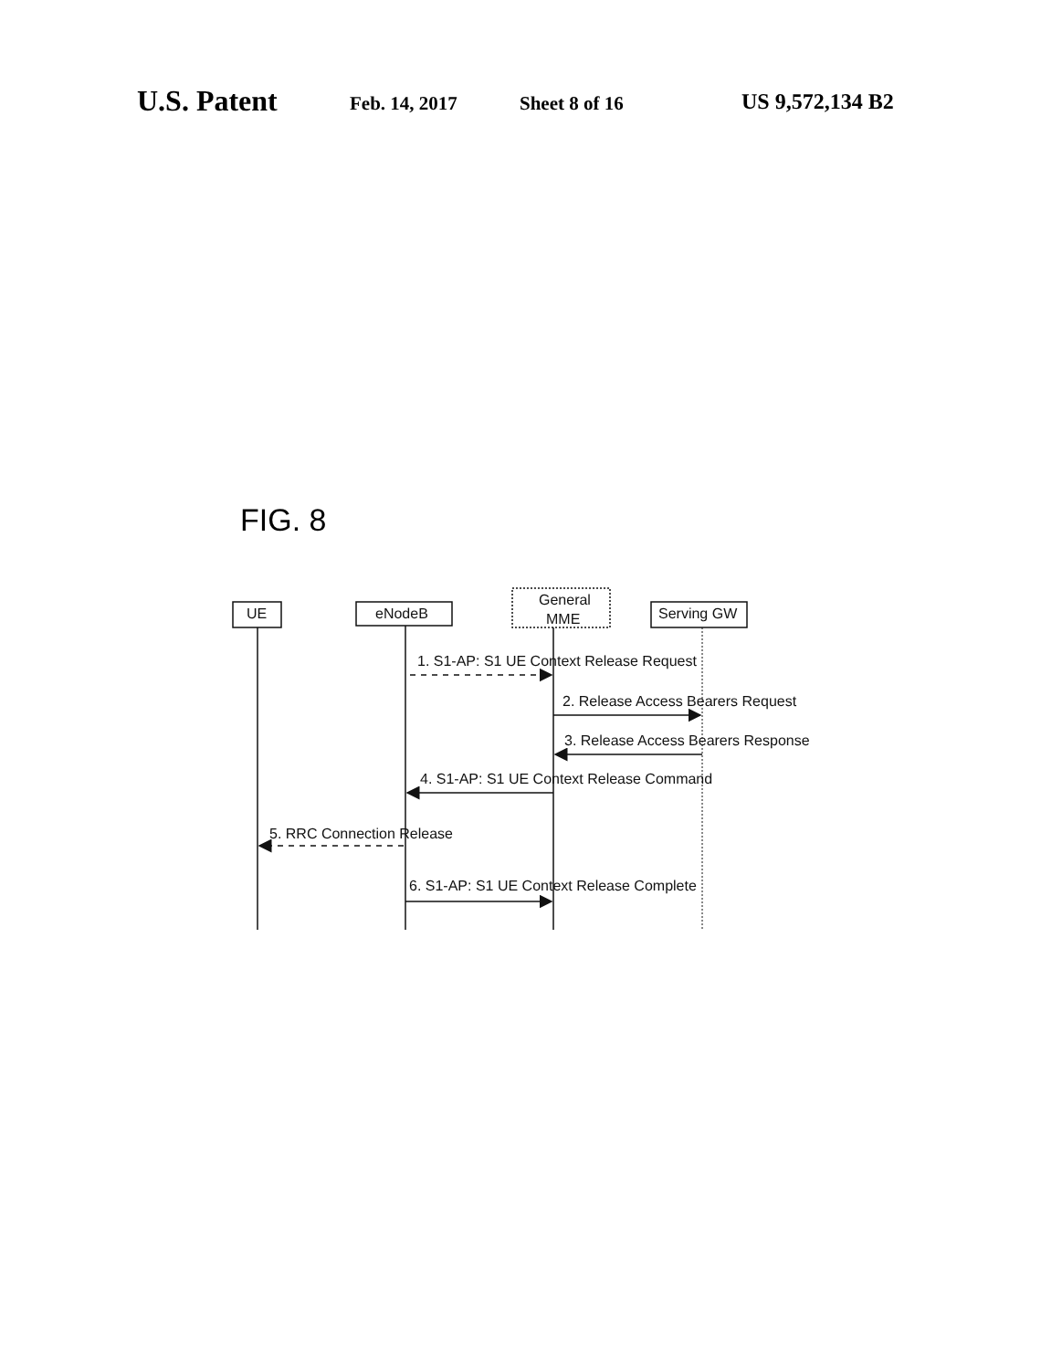U.S. Patent Feb. 14, 2017 Sheet 8 of 16 US 9,572,134 B2
FIG. 8
UE
eNodeB
General
MME
Serving GW
1. S1-AP: S1 UE Context Release Request
2. Release Access Bearers Request
3. Release Access Bearers Response
4. S1-AP: S1 UE Context Release Command
5. RRC Connection Release
6. S1-AP: S1 UE Context Release Complete